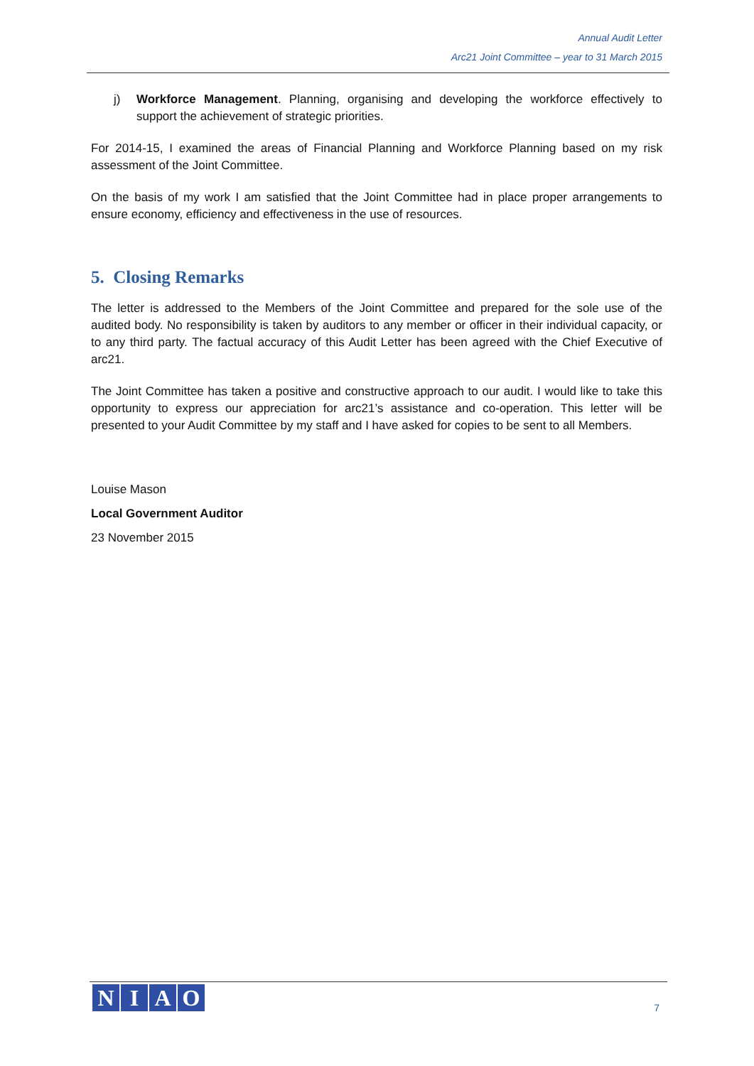Annual Audit Letter
Arc21 Joint Committee – year to 31 March 2015
j) Workforce Management. Planning, organising and developing the workforce effectively to support the achievement of strategic priorities.
For 2014-15, I examined the areas of Financial Planning and Workforce Planning based on my risk assessment of the Joint Committee.
On the basis of my work I am satisfied that the Joint Committee had in place proper arrangements to ensure economy, efficiency and effectiveness in the use of resources.
5. Closing Remarks
The letter is addressed to the Members of the Joint Committee and prepared for the sole use of the audited body. No responsibility is taken by auditors to any member or officer in their individual capacity, or to any third party. The factual accuracy of this Audit Letter has been agreed with the Chief Executive of arc21.
The Joint Committee has taken a positive and constructive approach to our audit. I would like to take this opportunity to express our appreciation for arc21’s assistance and co-operation. This letter will be presented to your Audit Committee by my staff and I have asked for copies to be sent to all Members.
Louise Mason
Local Government Auditor
23 November 2015
NIAO
7